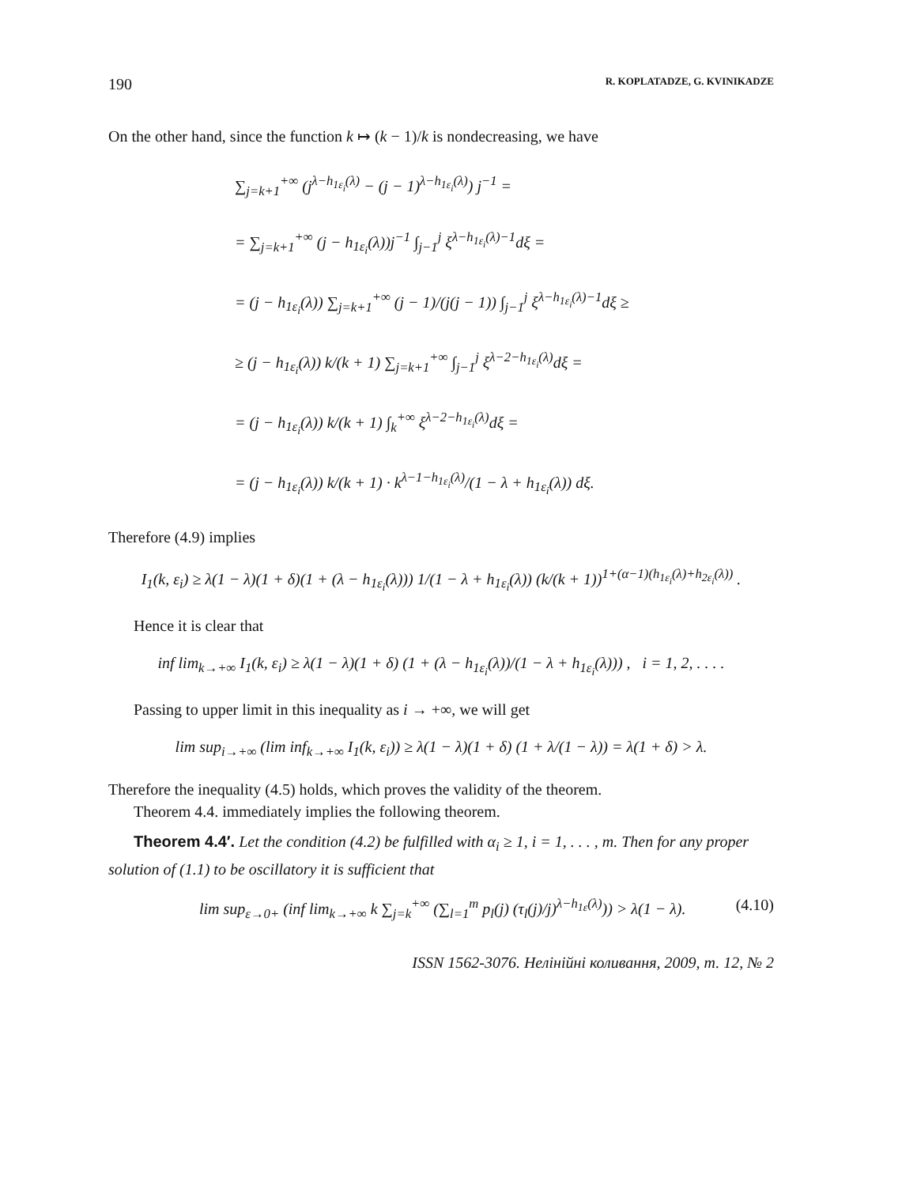190 R. KOPLATADZE, G. KVINIKADZE
On the other hand, since the function k ↦ (k − 1)/k is nondecreasing, we have
∑<sub>j=k+1</sub><sup>+∞</sup> (j<sup>λ−h<sub>1ε<sub>i</sub></sub>(λ)</sup> − (j − 1)<sup>λ−h<sub>1ε<sub>i</sub></sub>(λ)</sup>) j<sup>−1</sup> =
= ∑<sub>j=k+1</sub><sup>+∞</sup> (j − h<sub>1ε<sub>i</sub></sub>(λ))j<sup>−1</sup> ∫<sub>j−1</sub><sup>j</sup> ξ<sup>λ−h<sub>1ε<sub>i</sub></sub>(λ)−1</sup>dξ =
= (j − h<sub>1ε<sub>i</sub></sub>(λ)) ∑<sub>j=k+1</sub><sup>+∞</sup> (j − 1)/(j(j − 1)) ∫<sub>j−1</sub><sup>j</sup> ξ<sup>λ−h<sub>1ε<sub>i</sub></sub>(λ)−1</sup>dξ ≥
≥ (j − h<sub>1ε<sub>i</sub></sub>(λ)) k/(k + 1) ∑<sub>j=k+1</sub><sup>+∞</sup> ∫<sub>j−1</sub><sup>j</sup> ξ<sup>λ−2−h<sub>1ε<sub>i</sub></sub>(λ)</sup>dξ =
= (j − h<sub>1ε<sub>i</sub></sub>(λ)) k/(k + 1) ∫<sub>k</sub><sup>+∞</sup> ξ<sup>λ−2−h<sub>1ε<sub>i</sub></sub>(λ)</sup>dξ =
= (j − h<sub>1ε<sub>i</sub></sub>(λ)) k/(k + 1) · k<sup>λ−1−h<sub>1ε<sub>i</sub></sub>(λ)</sup>/(1 − λ + h<sub>1ε<sub>i</sub></sub>(λ)) dξ.
Therefore (4.9) implies
I<sub>1</sub>(k, ε<sub>i</sub>) ≥ λ(1 − λ)(1 + δ)(1 + (λ − h<sub>1ε<sub>i</sub></sub>(λ))) 1/(1 − λ + h<sub>1ε<sub>i</sub></sub>(λ)) (k/(k + 1))<sup>1+(α−1)(h<sub>1ε<sub>i</sub></sub>(λ)+h<sub>2ε<sub>i</sub></sub>(λ))</sup> .
Hence it is clear that
inf lim<sub>k→+∞</sub> I<sub>1</sub>(k, ε<sub>i</sub>) ≥ λ(1 − λ)(1 + δ) (1 + (λ − h<sub>1ε<sub>i</sub></sub>(λ))/(1 − λ + h<sub>1ε<sub>i</sub></sub>(λ))) , i = 1, 2, . . . .
Passing to upper limit in this inequality as i → +∞, we will get
lim sup<sub>i→+∞</sub> (lim inf<sub>k→+∞</sub> I<sub>1</sub>(k, ε<sub>i</sub>)) ≥ λ(1 − λ)(1 + δ) (1 + λ/(1 − λ)) = λ(1 + δ) > λ.
Therefore the inequality (4.5) holds, which proves the validity of the theorem.
Theorem 4.4. immediately implies the following theorem.
Theorem 4.4′. Let the condition (4.2) be fulfilled with α<sub>i</sub> ≥ 1, i = 1, . . . , m. Then for any proper solution of (1.1) to be oscillatory it is sufficient that
lim sup<sub>ε→0+</sub> (inf lim<sub>k→+∞</sub> k ∑<sub>j=k</sub><sup>+∞</sup> (∑<sub>l=1</sub><sup>m</sup> p<sub>l</sub>(j) (τ<sub>l</sub>(j)/j)<sup>λ−h<sub>1ε</sub>(λ)</sup>)) > λ(1 − λ). (4.10)
ISSN 1562-3076. Нелінійні коливання, 2009, т. 12, № 2